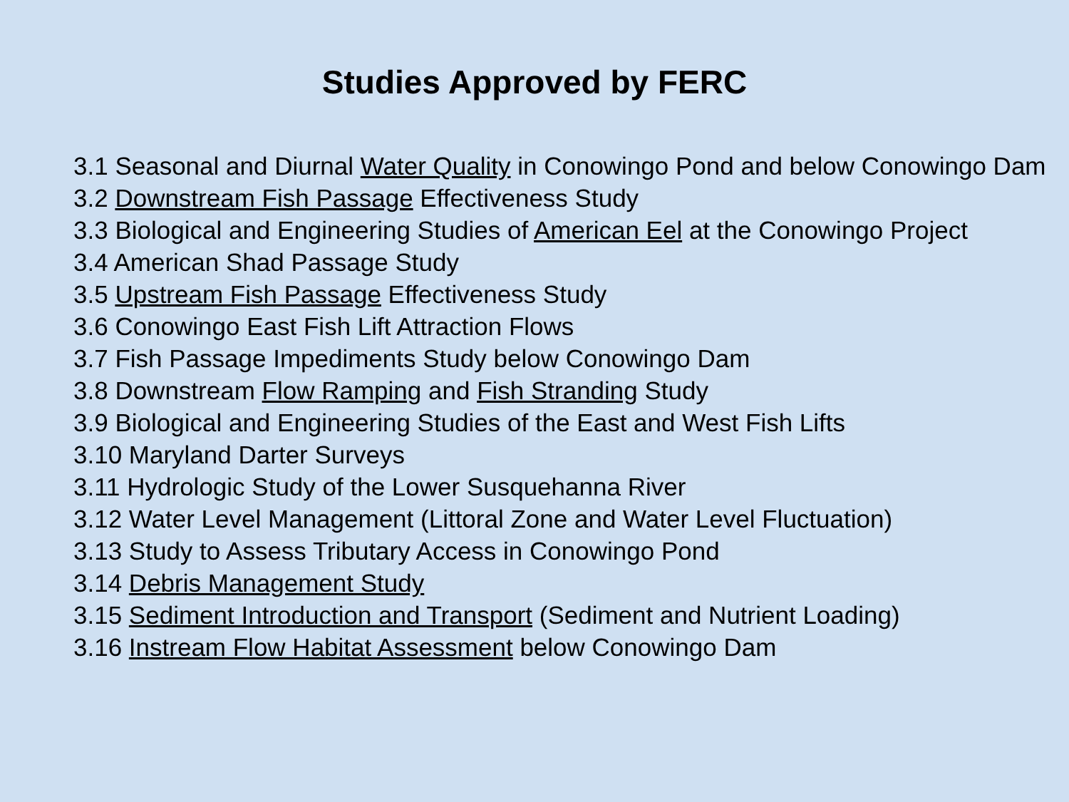Studies Approved by FERC
3.1 Seasonal and Diurnal Water Quality in Conowingo Pond and below Conowingo Dam
3.2 Downstream Fish Passage Effectiveness Study
3.3 Biological and Engineering Studies of American Eel at the Conowingo Project
3.4 American Shad Passage Study
3.5 Upstream Fish Passage Effectiveness Study
3.6 Conowingo East Fish Lift Attraction Flows
3.7 Fish Passage Impediments Study below Conowingo Dam
3.8 Downstream Flow Ramping and Fish Stranding Study
3.9 Biological and Engineering Studies of the East and West Fish Lifts
3.10 Maryland Darter Surveys
3.11 Hydrologic Study of the Lower Susquehanna River
3.12 Water Level Management (Littoral Zone and Water Level Fluctuation)
3.13 Study to Assess Tributary Access in Conowingo Pond
3.14 Debris Management Study
3.15 Sediment Introduction and Transport (Sediment and Nutrient Loading)
3.16 Instream Flow Habitat Assessment below Conowingo Dam